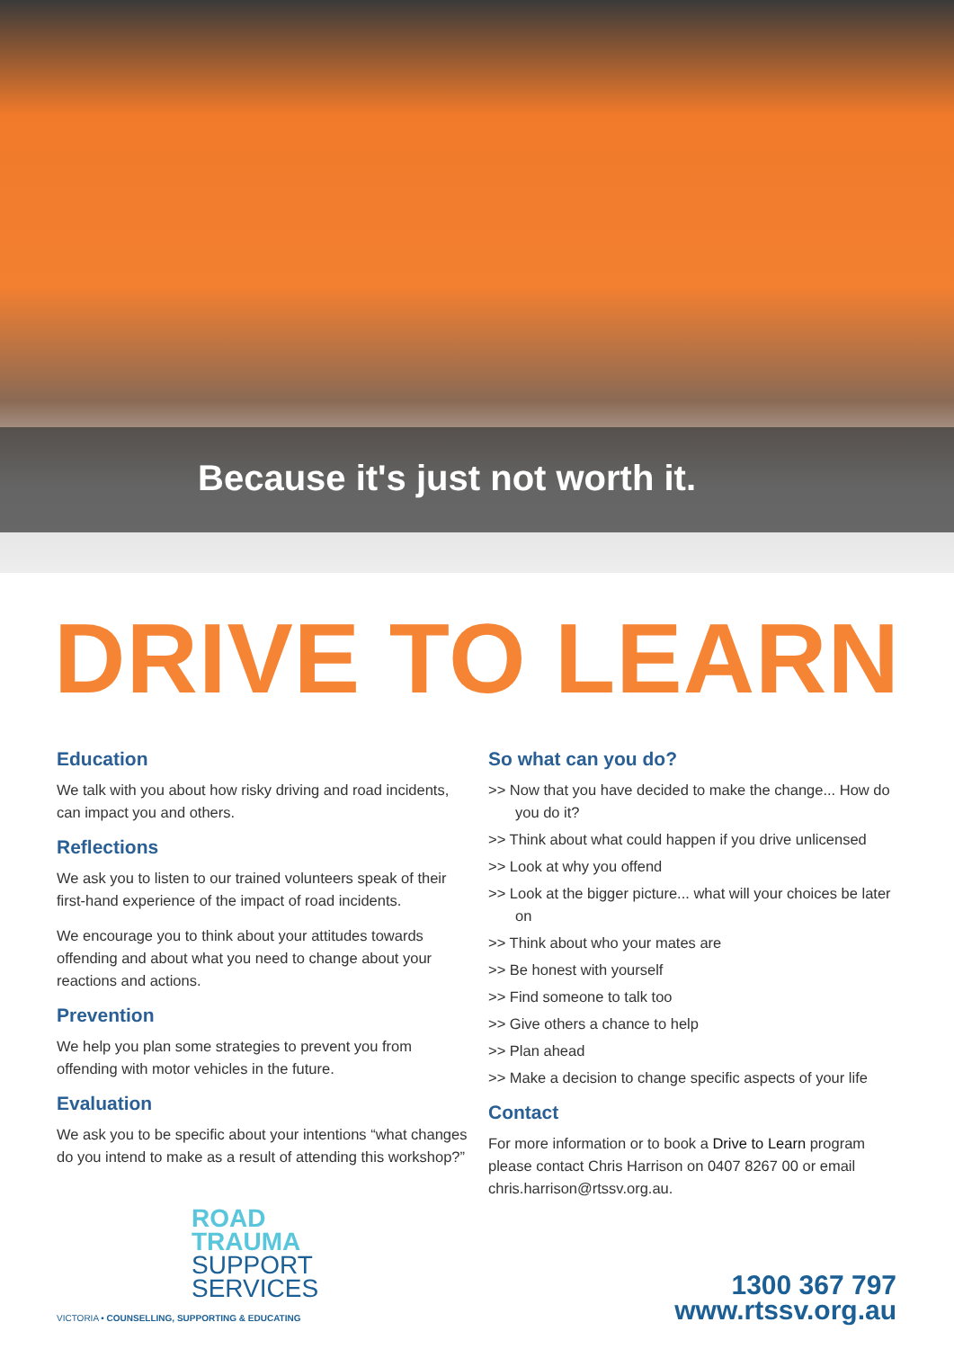Because it's just not worth it.
DRIVE TO LEARN
Education
We talk with you about how risky driving and road incidents, can impact you and others.
Reflections
We ask you to listen to our trained volunteers speak of their first-hand experience of the impact of road incidents.
We encourage you to think about your attitudes towards offending and about what you need to change about your reactions and actions.
Prevention
We help you plan some strategies to prevent you from offending with motor vehicles in the future.
Evaluation
We ask you to be specific about your intentions “what changes do you intend to make as a result of attending this workshop?”
So what can you do?
>> Now that you have decided to make the change... How do you do it?
>> Think about what could happen if you drive unlicensed
>> Look at why you offend
>> Look at the bigger picture... what will your choices be later on
>> Think about who your mates are
>> Be honest with yourself
>> Find someone to talk too
>> Give others a chance to help
>> Plan ahead
>> Make a decision to change specific aspects of your life
Contact
For more information or to book a Drive to Learn program please contact Chris Harrison on 0407 8267 00 or email chris.harrison@rtssv.org.au.
ROAD
TRAUMA
SUPPORT
SERVICES
VICTORIA • COUNSELLING, SUPPORTING & EDUCATING
1300 367 797
www.rtssv.org.au